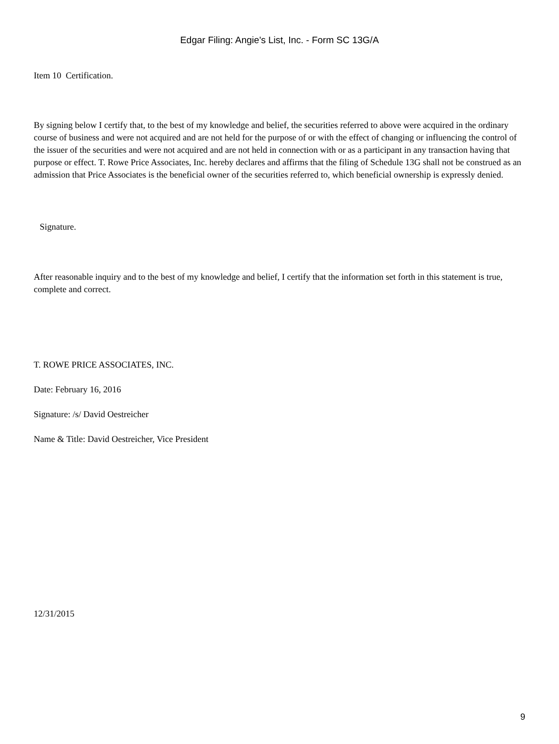Edgar Filing: Angie's List, Inc. - Form SC 13G/A
Item 10 Certification.
By signing below I certify that, to the best of my knowledge and belief, the securities referred to above were acquired in the ordinary course of business and were not acquired and are not held for the purpose of or with the effect of changing or influencing the control of the issuer of the securities and were not acquired and are not held in connection with or as a participant in any transaction having that purpose or effect. T. Rowe Price Associates, Inc. hereby declares and affirms that the filing of Schedule 13G shall not be construed as an admission that Price Associates is the beneficial owner of the securities referred to, which beneficial ownership is expressly denied.
Signature.
After reasonable inquiry and to the best of my knowledge and belief, I certify that the information set forth in this statement is true, complete and correct.
T. ROWE PRICE ASSOCIATES, INC.
Date: February 16, 2016
Signature: /s/ David Oestreicher
Name & Title: David Oestreicher, Vice President
12/31/2015
9